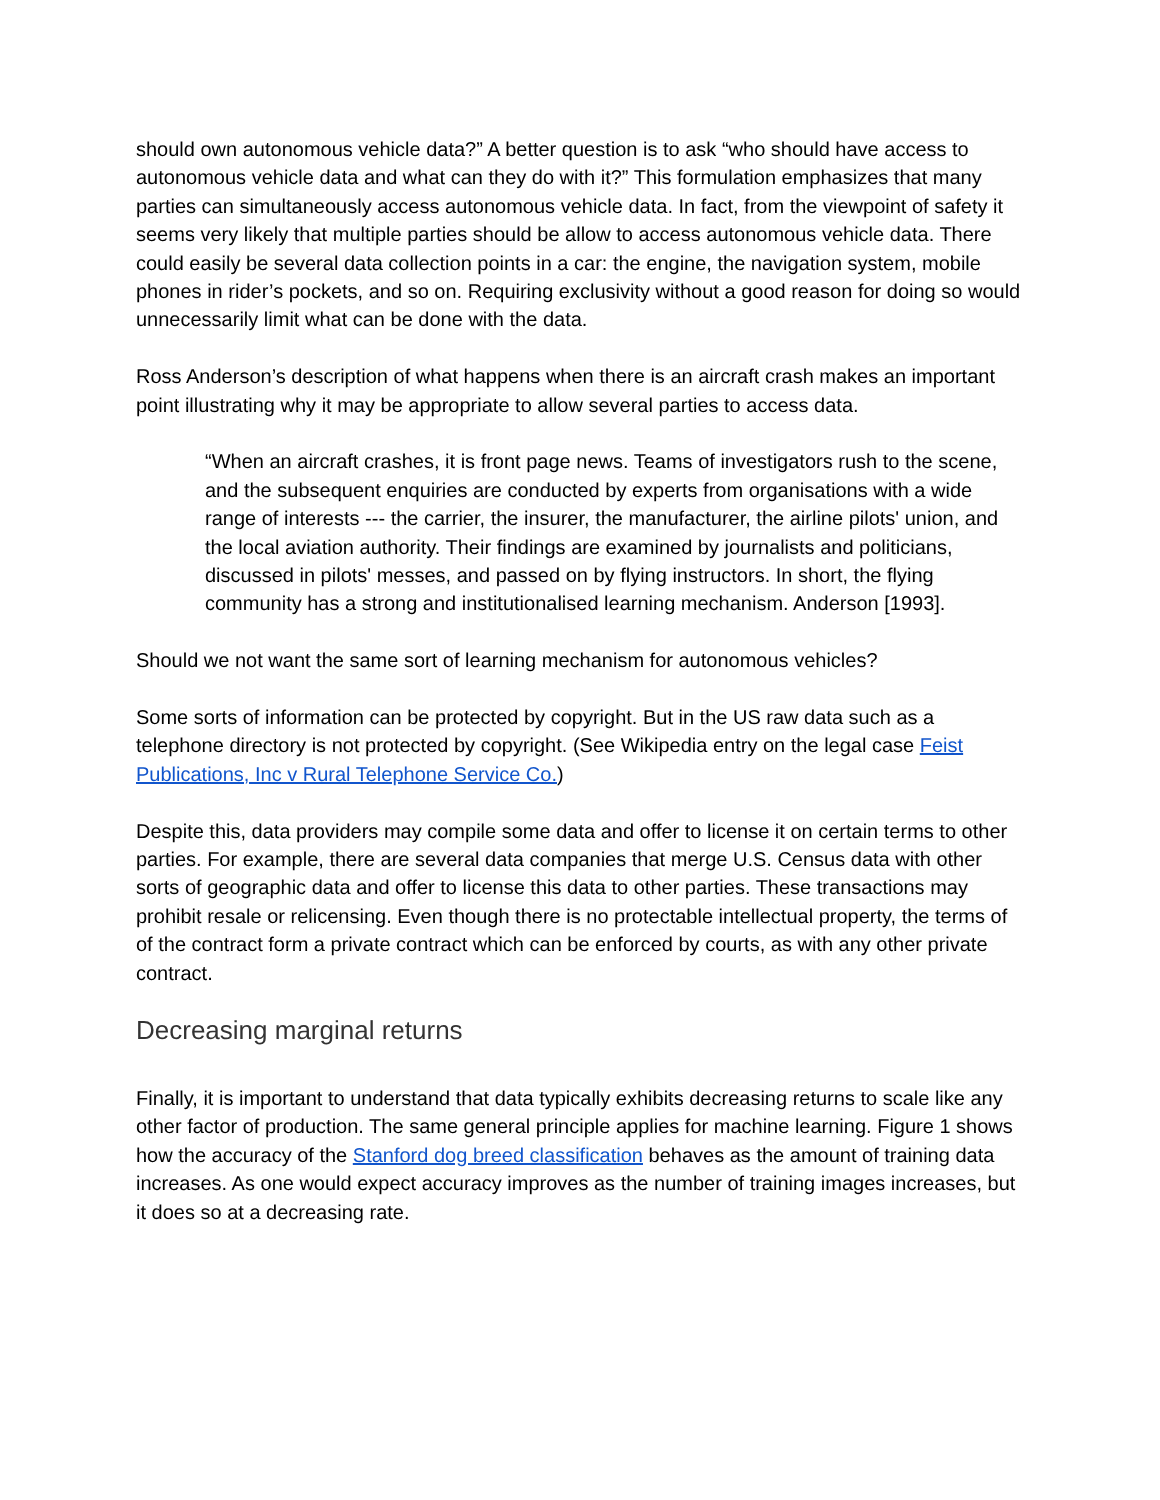should own autonomous vehicle data?” A better question is to ask “who should have access to autonomous vehicle data and what can they do with it?” This formulation emphasizes that many parties can simultaneously access autonomous vehicle data. In fact, from the viewpoint of safety it seems very likely that multiple parties should be allow to access autonomous vehicle data. There could easily be several data collection points in a car: the engine, the navigation system, mobile phones in rider’s pockets, and so on. Requiring exclusivity without a good reason for doing so would unnecessarily limit what can be done with the data.
Ross Anderson’s description of what happens when there is an aircraft crash makes an important point illustrating why it may be appropriate to allow several parties to access data.
“When an aircraft crashes, it is front page news. Teams of investigators rush to the scene, and the subsequent enquiries are conducted by experts from organisations with a wide range of interests --- the carrier, the insurer, the manufacturer, the airline pilots' union, and the local aviation authority. Their findings are examined by journalists and politicians, discussed in pilots' messes, and passed on by flying instructors. In short, the flying community has a strong and institutionalised learning mechanism. Anderson [1993].
Should we not want the same sort of learning mechanism for autonomous vehicles?
Some sorts of information can be protected by copyright. But in the US raw data such as a telephone directory is not protected by copyright. (See Wikipedia entry on the legal case Feist Publications, Inc v Rural Telephone Service Co.)
Despite this, data providers may compile some data and offer to license it on certain terms to other parties. For example, there are several data companies that merge U.S. Census data with other sorts of geographic data and offer to license this data to other parties. These transactions may prohibit resale or relicensing. Even though there is no protectable intellectual property, the terms of of the contract form a private contract which can be enforced by courts, as with any other private contract.
Decreasing marginal returns
Finally, it is important to understand that data typically exhibits decreasing returns to scale like any other factor of production. The same general principle applies for machine learning. Figure 1 shows how the accuracy of the Stanford dog breed classification behaves as the amount of training data increases. As one would expect accuracy improves as the number of training images increases, but it does so at a decreasing rate.